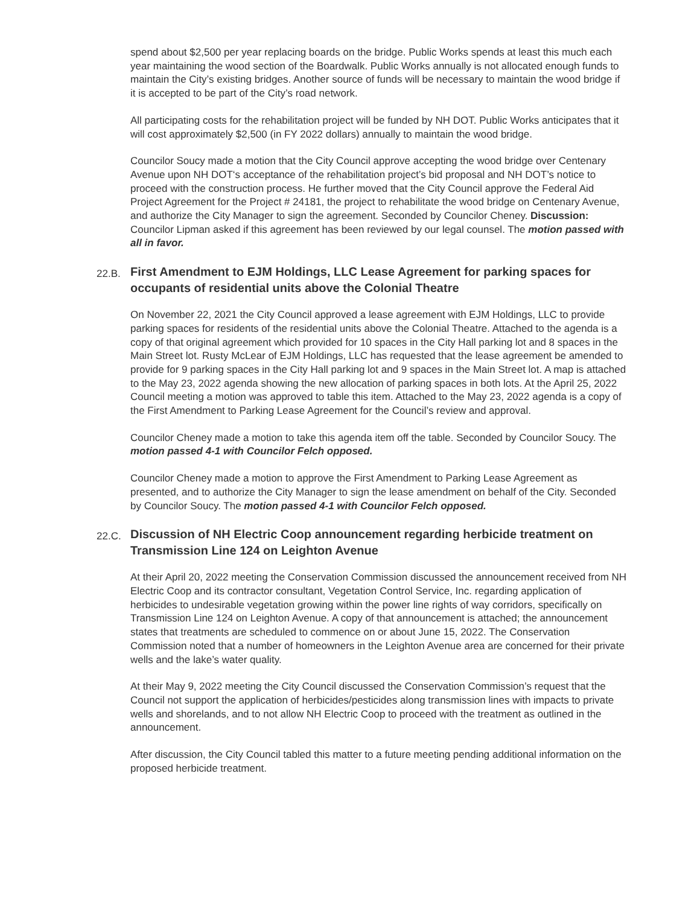spend about $2,500 per year replacing boards on the bridge. Public Works spends at least this much each year maintaining the wood section of the Boardwalk. Public Works annually is not allocated enough funds to maintain the City’s existing bridges. Another source of funds will be necessary to maintain the wood bridge if it is accepted to be part of the City’s road network.
All participating costs for the rehabilitation project will be funded by NH DOT. Public Works anticipates that it will cost approximately $2,500 (in FY 2022 dollars) annually to maintain the wood bridge.
Councilor Soucy made a motion that the City Council approve accepting the wood bridge over Centenary Avenue upon NH DOT‘s acceptance of the rehabilitation project’s bid proposal and NH DOT’s notice to proceed with the construction process. He further moved that the City Council approve the Federal Aid Project Agreement for the Project # 24181, the project to rehabilitate the wood bridge on Centenary Avenue, and authorize the City Manager to sign the agreement. Seconded by Councilor Cheney. Discussion: Councilor Lipman asked if this agreement has been reviewed by our legal counsel. The motion passed with all in favor.
22.B. First Amendment to EJM Holdings, LLC Lease Agreement for parking spaces for occupants of residential units above the Colonial Theatre
On November 22, 2021 the City Council approved a lease agreement with EJM Holdings, LLC to provide parking spaces for residents of the residential units above the Colonial Theatre. Attached to the agenda is a copy of that original agreement which provided for 10 spaces in the City Hall parking lot and 8 spaces in the Main Street lot. Rusty McLear of EJM Holdings, LLC has requested that the lease agreement be amended to provide for 9 parking spaces in the City Hall parking lot and 9 spaces in the Main Street lot. A map is attached to the May 23, 2022 agenda showing the new allocation of parking spaces in both lots. At the April 25, 2022 Council meeting a motion was approved to table this item. Attached to the May 23, 2022 agenda is a copy of the First Amendment to Parking Lease Agreement for the Council’s review and approval.
Councilor Cheney made a motion to take this agenda item off the table. Seconded by Councilor Soucy. The motion passed 4-1 with Councilor Felch opposed.
Councilor Cheney made a motion to approve the First Amendment to Parking Lease Agreement as presented, and to authorize the City Manager to sign the lease amendment on behalf of the City. Seconded by Councilor Soucy. The motion passed 4-1 with Councilor Felch opposed.
22.C. Discussion of NH Electric Coop announcement regarding herbicide treatment on Transmission Line 124 on Leighton Avenue
At their April 20, 2022 meeting the Conservation Commission discussed the announcement received from NH Electric Coop and its contractor consultant, Vegetation Control Service, Inc. regarding application of herbicides to undesirable vegetation growing within the power line rights of way corridors, specifically on Transmission Line 124 on Leighton Avenue. A copy of that announcement is attached; the announcement states that treatments are scheduled to commence on or about June 15, 2022. The Conservation Commission noted that a number of homeowners in the Leighton Avenue area are concerned for their private wells and the lake’s water quality.
At their May 9, 2022 meeting the City Council discussed the Conservation Commission’s request that the Council not support the application of herbicides/pesticides along transmission lines with impacts to private wells and shorelands, and to not allow NH Electric Coop to proceed with the treatment as outlined in the announcement.
After discussion, the City Council tabled this matter to a future meeting pending additional information on the proposed herbicide treatment.